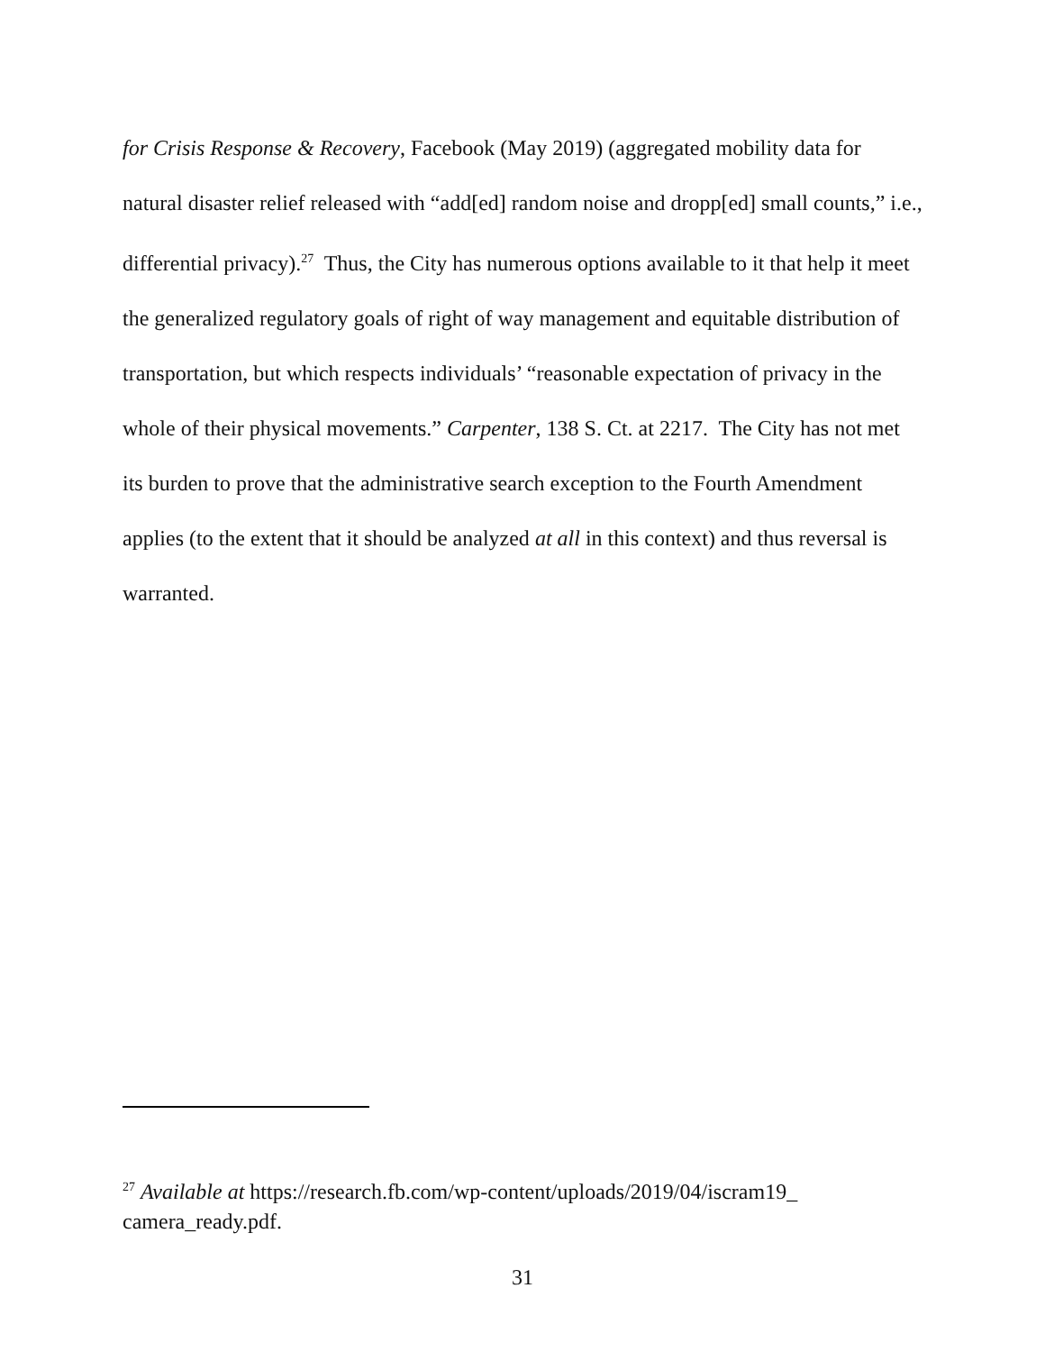for Crisis Response & Recovery, Facebook (May 2019) (aggregated mobility data for natural disaster relief released with “add[ed] random noise and dropp[ed] small counts,” i.e., differential privacy).<sup>27</sup> Thus, the City has numerous options available to it that help it meet the generalized regulatory goals of right of way management and equitable distribution of transportation, but which respects individuals’ “reasonable expectation of privacy in the whole of their physical movements.” Carpenter, 138 S. Ct. at 2217. The City has not met its burden to prove that the administrative search exception to the Fourth Amendment applies (to the extent that it should be analyzed at all in this context) and thus reversal is warranted.
<sup>27</sup> Available at https://research.fb.com/wp-content/uploads/2019/04/iscram19_
camera_ready.pdf.
31